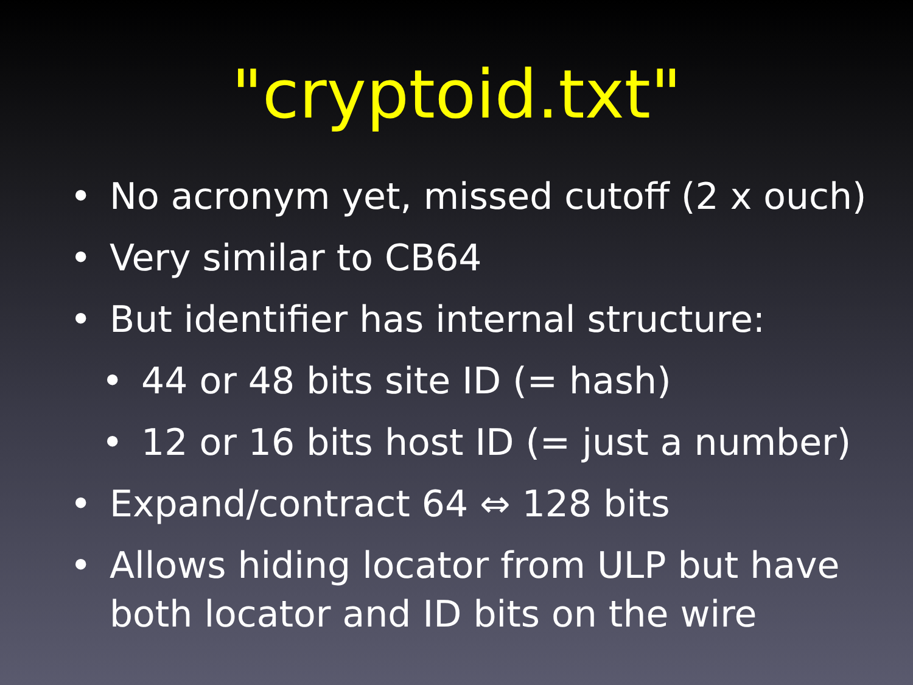"cryptoid.txt"
• No acronym yet, missed cutoff (2 x ouch)
• Very similar to CB64
• But identifier has internal structure:
• 44 or 48 bits site ID (= hash)
• 12 or 16 bits host ID (= just a number)
• Expand/contract 64 ⇔ 128 bits
• Allows hiding locator from ULP but have both locator and ID bits on the wire